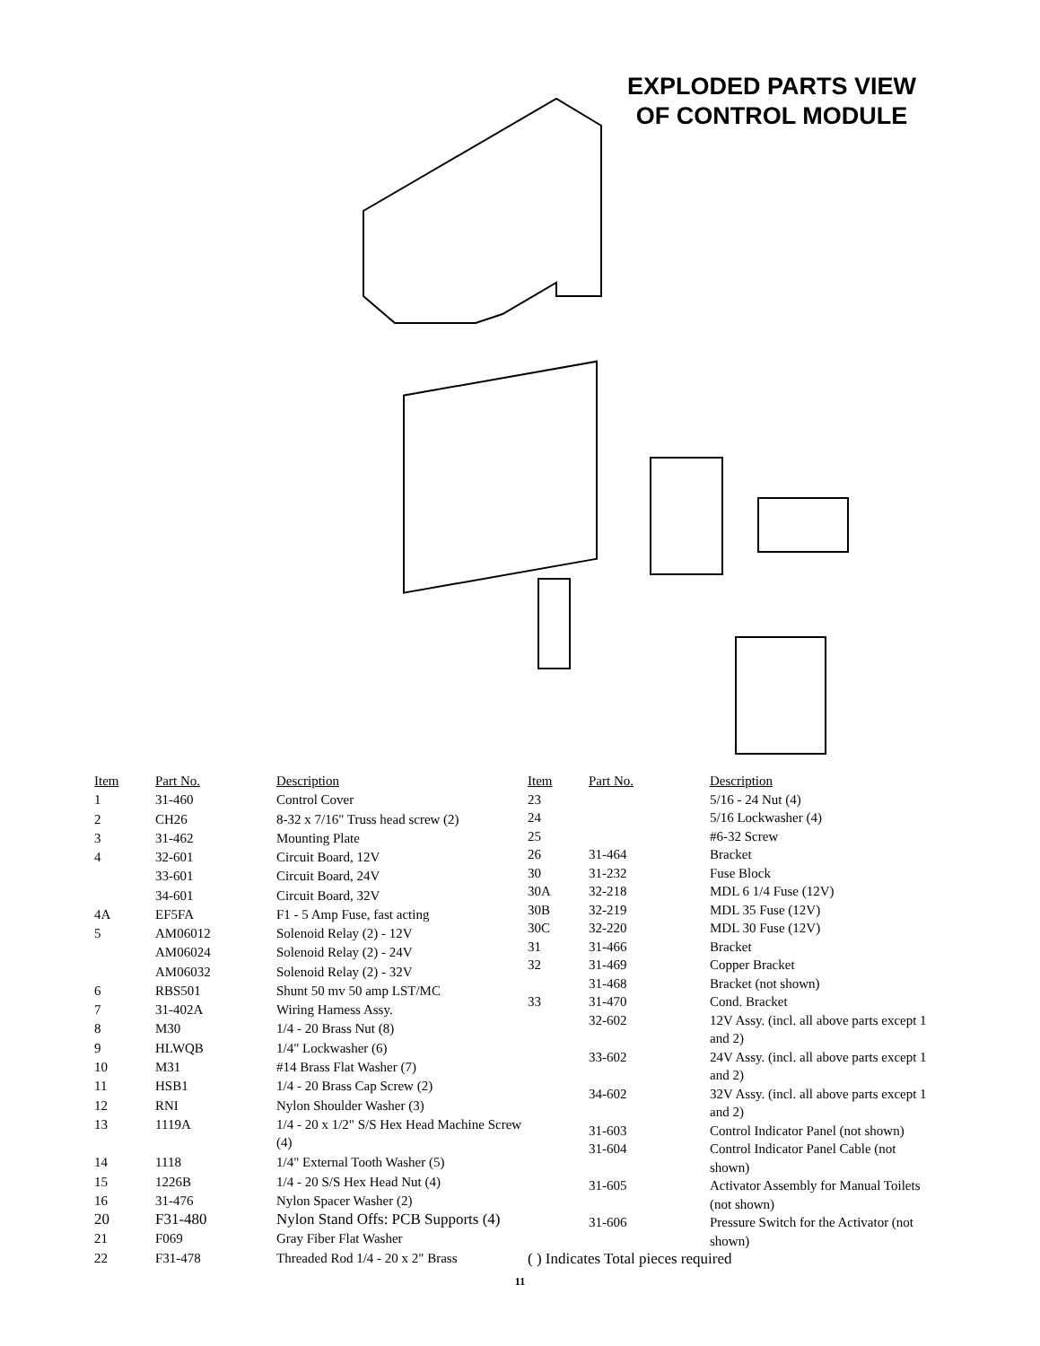EXPLODED PARTS VIEW
OF CONTROL MODULE
| Item | Part No. | Description |
| --- | --- | --- |
| 1 | 31-460 | Control Cover |
| 2 | CH26 | 8-32 x 7/16" Truss head screw (2) |
| 3 | 31-462 | Mounting Plate |
| 4 | 32-601 | Circuit Board, 12V |
| | 33-601 | Circuit Board, 24V |
| | 34-601 | Circuit Board, 32V |
| 4A | EF5FA | F1 - 5 Amp Fuse, fast acting |
| 5 | AM06012 | Solenoid Relay (2) - 12V |
| | AM06024 | Solenoid Relay (2) - 24V |
| | AM06032 | Solenoid Relay (2) - 32V |
| 6 | RBS501 | Shunt 50 mv 50 amp LST/MC |
| 7 | 31-402A | Wiring Harness Assy. |
| 8 | M30 | 1/4 - 20 Brass Nut (8) |
| 9 | HLWQB | 1/4" Lockwasher (6) |
| 10 | M31 | #14 Brass Flat Washer (7) |
| 11 | HSB1 | 1/4 - 20 Brass Cap Screw (2) |
| 12 | RNI | Nylon Shoulder Washer (3) |
| 13 | 1119A | 1/4 - 20 x 1/2" S/S Hex Head Machine Screw (4) |
| 14 | 1118 | 1/4" External Tooth Washer (5) |
| 15 | 1226B | 1/4 - 20 S/S Hex Head Nut (4) |
| 16 | 31-476 | Nylon Spacer Washer (2) |
| 20 | F31-480 | Nylon Stand Offs: PCB Supports (4) |
| 21 | F069 | Gray Fiber Flat Washer |
| 22 | F31-478 | Threaded Rod 1/4 - 20 x 2" Brass |
| Item | Part No. | Description |
| --- | --- | --- |
| 23 | | 5/16 - 24 Nut (4) |
| 24 | | 5/16 Lockwasher (4) |
| 25 | | #6-32 Screw |
| 26 | 31-464 | Bracket |
| 30 | 31-232 | Fuse Block |
| 30A | 32-218 | MDL 6 1/4 Fuse (12V) |
| 30B | 32-219 | MDL 35 Fuse (12V) |
| 30C | 32-220 | MDL 30 Fuse (12V) |
| 31 | 31-466 | Bracket |
| 32 | 31-469 | Copper Bracket |
| | 31-468 | Bracket (not shown) |
| 33 | 31-470 | Cond. Bracket |
| | 32-602 | 12V Assy. (incl. all above parts except 1 and 2) |
| | 33-602 | 24V Assy. (incl. all above parts except 1 and 2) |
| | 34-602 | 32V Assy. (incl. all above parts except 1 and 2) |
| | 31-603 | Control Indicator Panel (not shown) |
| | 31-604 | Control Indicator Panel Cable (not shown) |
| | 31-605 | Activator Assembly for Manual Toilets (not shown) |
| | 31-606 | Pressure Switch for the Activator (not shown) |
( ) Indicates Total pieces required
11